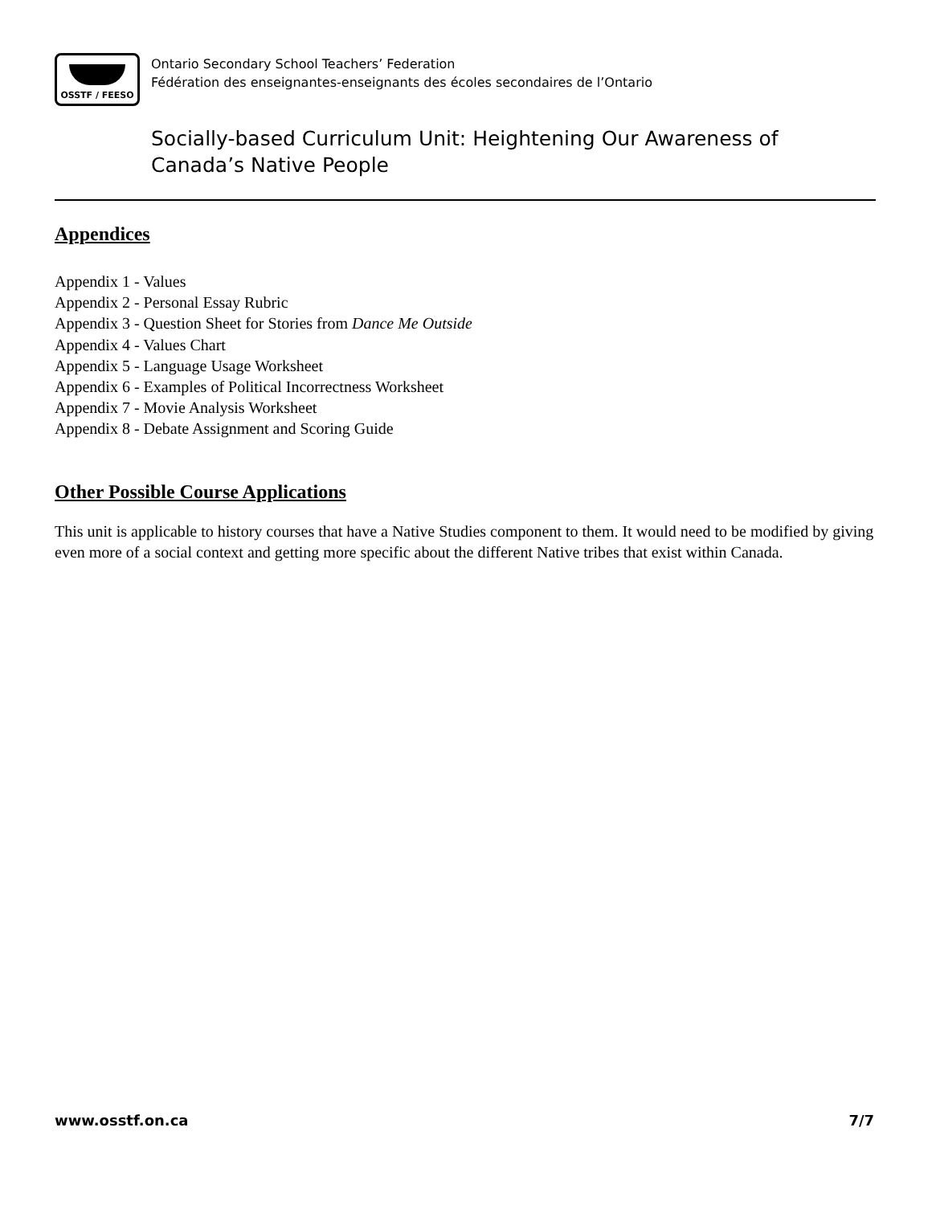OSSTF / FEESO
Ontario Secondary School Teachers’ Federation
Fédération des enseignantes-enseignants des écoles secondaires de l’Ontario
Socially-based Curriculum Unit: Heightening Our Awareness of
Canada’s Native People
Appendices
Appendix 1 - Values
Appendix 2 - Personal Essay Rubric
Appendix 3 - Question Sheet for Stories from Dance Me Outside
Appendix 4 - Values Chart
Appendix 5 - Language Usage Worksheet
Appendix 6 - Examples of Political Incorrectness Worksheet
Appendix 7 - Movie Analysis Worksheet
Appendix 8 - Debate Assignment and Scoring Guide
Other Possible Course Applications
This unit is applicable to history courses that have a Native Studies component to them. It would need to be modified by giving even more of a social context and getting more specific about the different Native tribes that exist within Canada.
www.osstf.on.ca 7/7